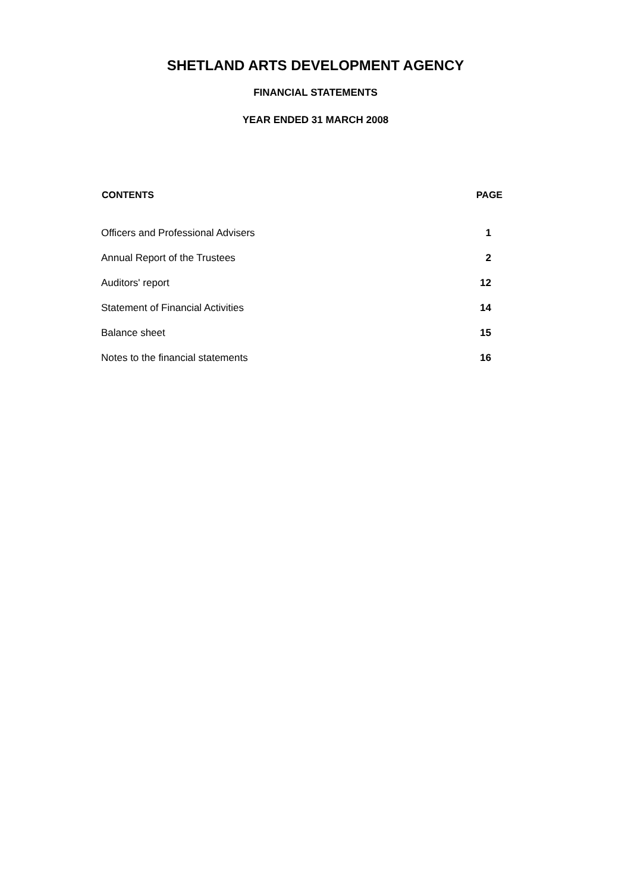SHETLAND ARTS DEVELOPMENT AGENCY
FINANCIAL STATEMENTS
YEAR ENDED 31 MARCH 2008
| CONTENTS | PAGE |
| --- | --- |
| Officers and Professional Advisers | 1 |
| Annual Report of the Trustees | 2 |
| Auditors' report | 12 |
| Statement of Financial Activities | 14 |
| Balance sheet | 15 |
| Notes to the financial statements | 16 |